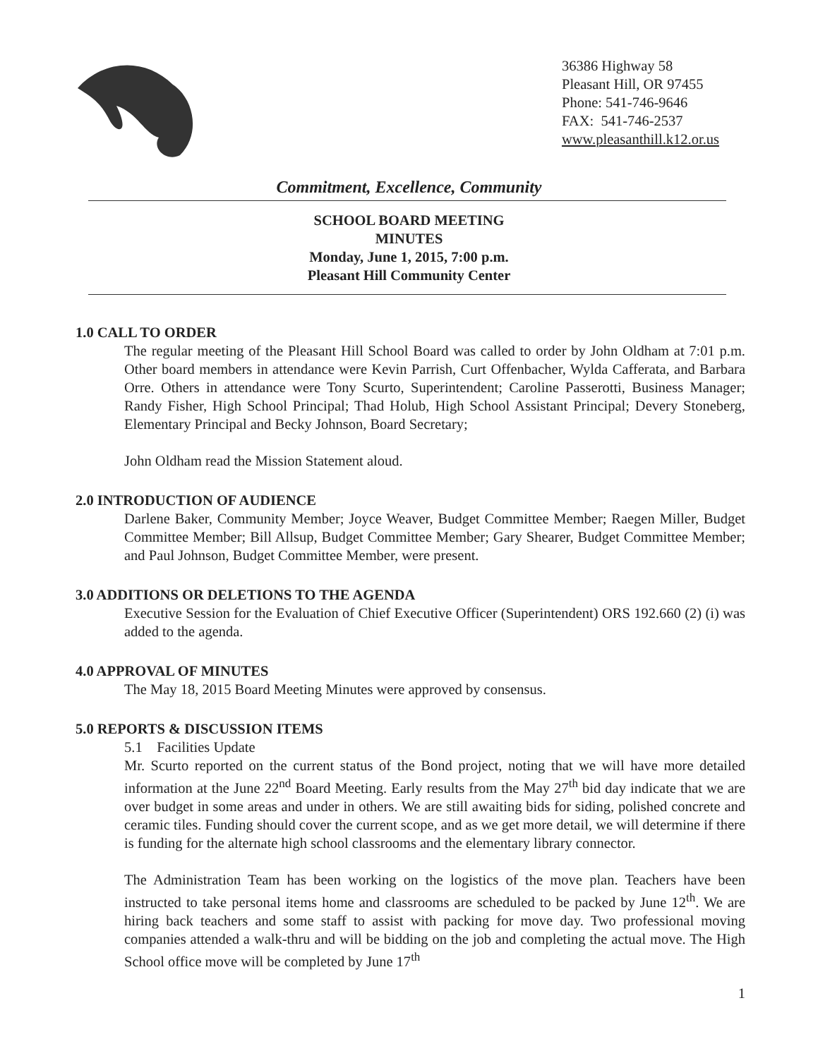36386 Highway 58
Pleasant Hill, OR 97455
Phone: 541-746-9646
FAX: 541-746-2537
www.pleasanthill.k12.or.us
Commitment, Excellence, Community
SCHOOL BOARD MEETING
MINUTES
Monday, June 1, 2015, 7:00 p.m.
Pleasant Hill Community Center
1.0 CALL TO ORDER
The regular meeting of the Pleasant Hill School Board was called to order by John Oldham at 7:01 p.m. Other board members in attendance were Kevin Parrish, Curt Offenbacher, Wylda Cafferata, and Barbara Orre. Others in attendance were Tony Scurto, Superintendent; Caroline Passerotti, Business Manager; Randy Fisher, High School Principal; Thad Holub, High School Assistant Principal; Devery Stoneberg, Elementary Principal and Becky Johnson, Board Secretary;
John Oldham read the Mission Statement aloud.
2.0 INTRODUCTION OF AUDIENCE
Darlene Baker, Community Member; Joyce Weaver, Budget Committee Member; Raegen Miller, Budget Committee Member; Bill Allsup, Budget Committee Member; Gary Shearer, Budget Committee Member; and Paul Johnson, Budget Committee Member, were present.
3.0 ADDITIONS OR DELETIONS TO THE AGENDA
Executive Session for the Evaluation of Chief Executive Officer (Superintendent) ORS 192.660 (2) (i) was added to the agenda.
4.0 APPROVAL OF MINUTES
The May 18, 2015 Board Meeting Minutes were approved by consensus.
5.0 REPORTS & DISCUSSION ITEMS
5.1 Facilities Update
Mr. Scurto reported on the current status of the Bond project, noting that we will have more detailed information at the June 22<sup>nd</sup> Board Meeting. Early results from the May 27<sup>th</sup> bid day indicate that we are over budget in some areas and under in others. We are still awaiting bids for siding, polished concrete and ceramic tiles. Funding should cover the current scope, and as we get more detail, we will determine if there is funding for the alternate high school classrooms and the elementary library connector.
The Administration Team has been working on the logistics of the move plan. Teachers have been instructed to take personal items home and classrooms are scheduled to be packed by June 12<sup>th</sup>. We are hiring back teachers and some staff to assist with packing for move day. Two professional moving companies attended a walk-thru and will be bidding on the job and completing the actual move. The High School office move will be completed by June 17<sup>th</sup>
1